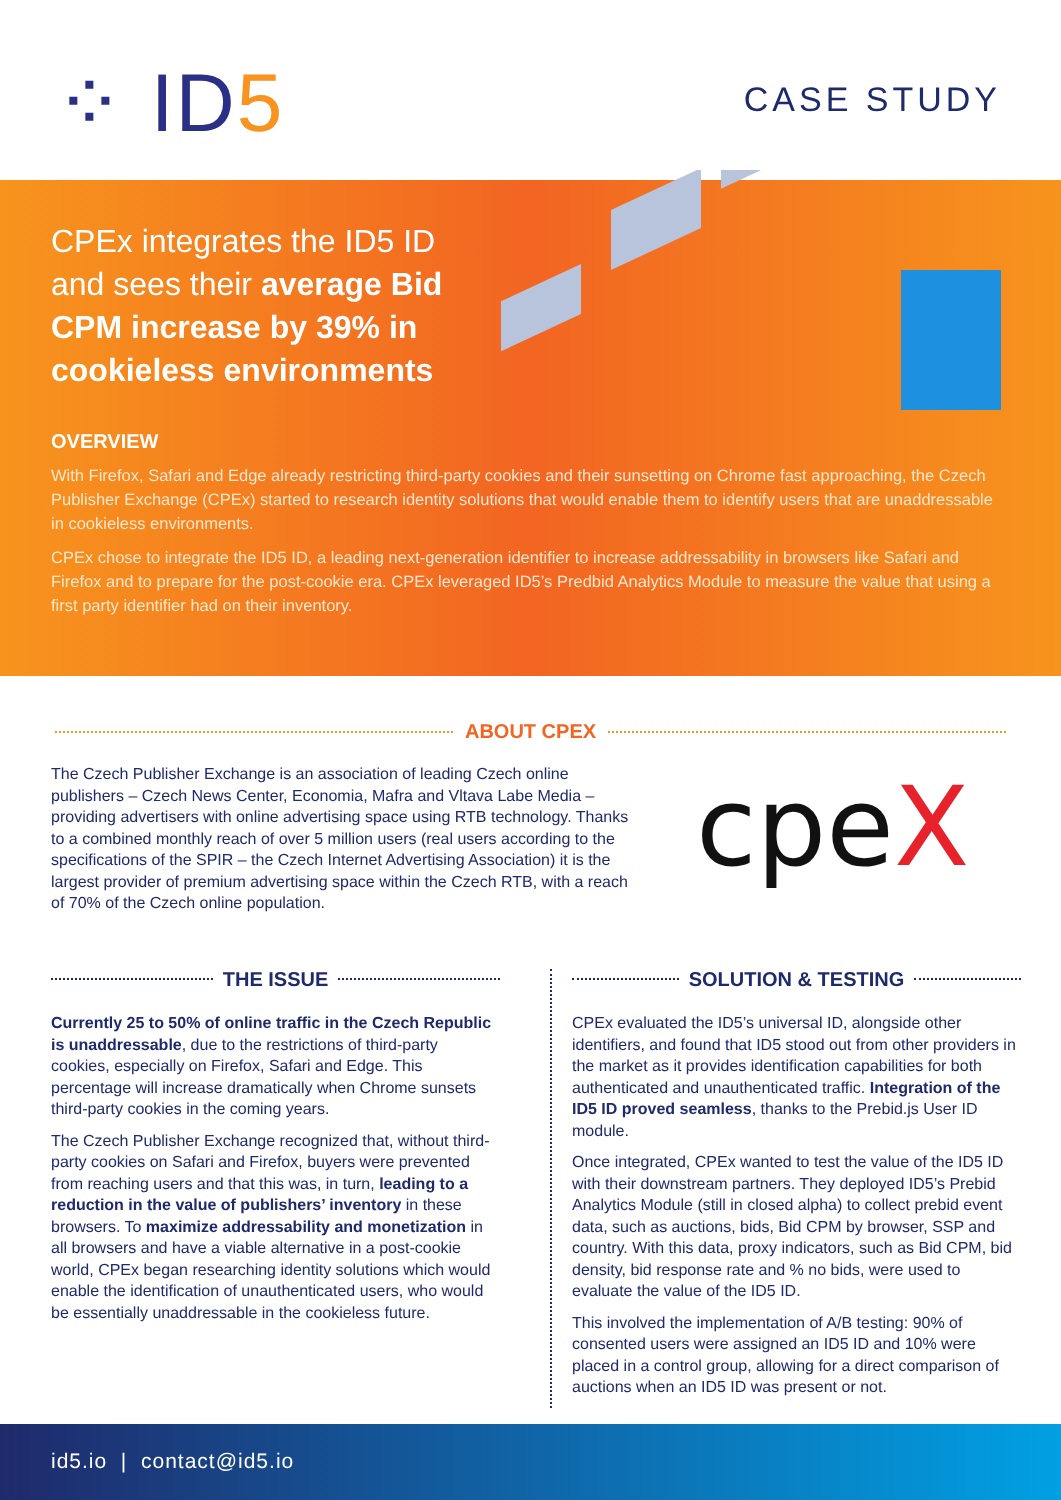⁘ ID5 CASE STUDY
CPEx integrates the ID5 ID and sees their average Bid CPM increase by 39% in cookieless environments
OVERVIEW
With Firefox, Safari and Edge already restricting third-party cookies and their sunsetting on Chrome fast approaching, the Czech Publisher Exchange (CPEx) started to research identity solutions that would enable them to identify users that are unaddressable in cookieless environments.
CPEx chose to integrate the ID5 ID, a leading next-generation identifier to increase addressability in browsers like Safari and Firefox and to prepare for the post-cookie era. CPEx leveraged ID5’s Predbid Analytics Module to measure the value that using a first party identifier had on their inventory.
ABOUT CPEX
The Czech Publisher Exchange is an association of leading Czech online publishers – Czech News Center, Economia, Mafra and Vltava Labe Media – providing advertisers with online advertising space using RTB technology. Thanks to a combined monthly reach of over 5 million users (real users according to the specifications of the SPIR – the Czech Internet Advertising Association) it is the largest provider of premium advertising space within the Czech RTB, with a reach of 70% of the Czech online population.
cpeX
THE ISSUE
Currently 25 to 50% of online traffic in the Czech Republic is unaddressable, due to the restrictions of third-party cookies, especially on Firefox, Safari and Edge. This percentage will increase dramatically when Chrome sunsets third-party cookies in the coming years.
The Czech Publisher Exchange recognized that, without third-party cookies on Safari and Firefox, buyers were prevented from reaching users and that this was, in turn, leading to a reduction in the value of publishers’ inventory in these browsers. To maximize addressability and monetization in all browsers and have a viable alternative in a post-cookie world, CPEx began researching identity solutions which would enable the identification of unauthenticated users, who would be essentially unaddressable in the cookieless future.
SOLUTION & TESTING
CPEx evaluated the ID5’s universal ID, alongside other identifiers, and found that ID5 stood out from other providers in the market as it provides identification capabilities for both authenticated and unauthenticated traffic. Integration of the ID5 ID proved seamless, thanks to the Prebid.js User ID module.
Once integrated, CPEx wanted to test the value of the ID5 ID with their downstream partners. They deployed ID5’s Prebid Analytics Module (still in closed alpha) to collect prebid event data, such as auctions, bids, Bid CPM by browser, SSP and country. With this data, proxy indicators, such as Bid CPM, bid density, bid response rate and % no bids, were used to evaluate the value of the ID5 ID.
This involved the implementation of A/B testing: 90% of consented users were assigned an ID5 ID and 10% were placed in a control group, allowing for a direct comparison of auctions when an ID5 ID was present or not.
id5.io | contact@id5.io